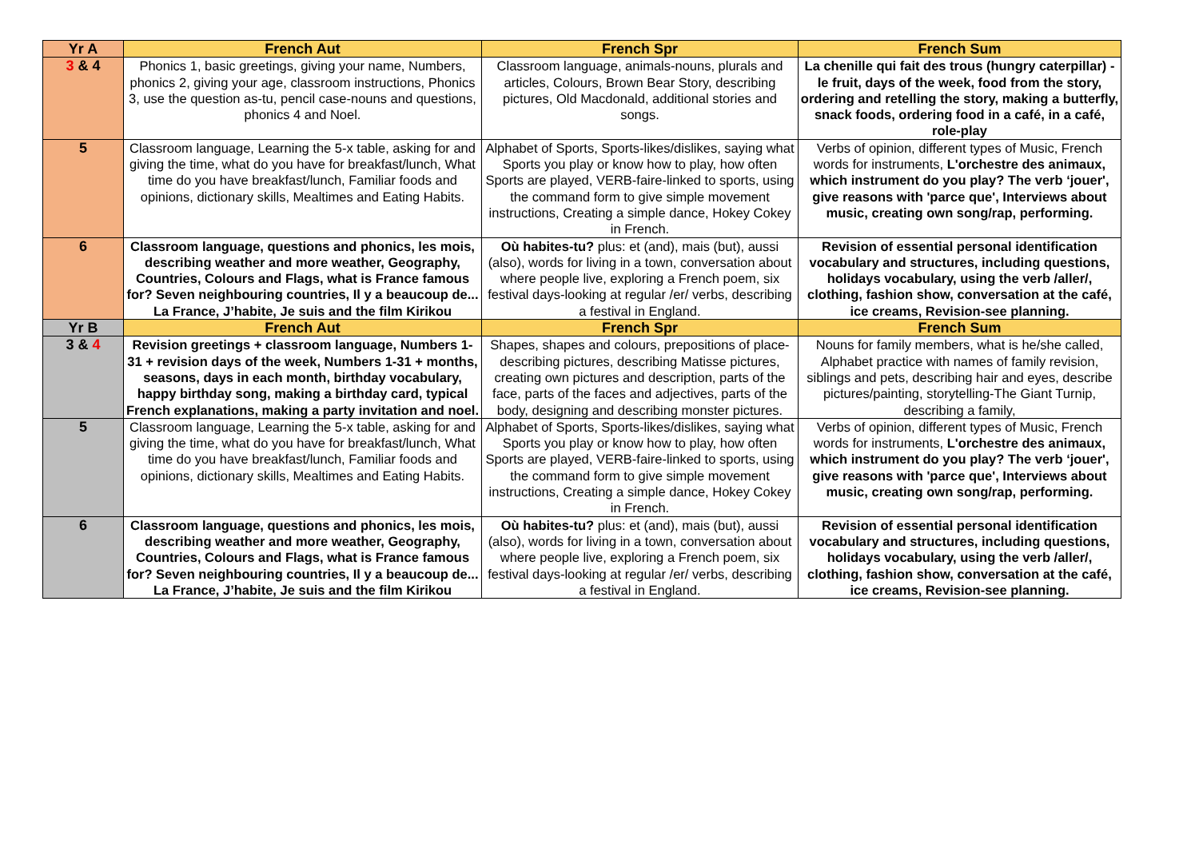| Yr A | French Aut | French Spr | French Sum |
| --- | --- | --- | --- |
| 3 & 4 | Phonics 1, basic greetings, giving your name, Numbers, phonics 2, giving your age, classroom instructions, Phonics 3, use the question as-tu, pencil case-nouns and questions, phonics 4 and Noel. | Classroom language, animals-nouns, plurals and articles, Colours, Brown Bear Story, describing pictures, Old Macdonald, additional stories and songs. | La chenille qui fait des trous (hungry caterpillar) - le fruit, days of the week, food from the story, ordering and retelling the story, making a butterfly, snack foods, ordering food in a café, in a café, role-play |
| 5 | Classroom language, Learning the 5-x table, asking for and giving the time, what do you have for breakfast/lunch, What time do you have breakfast/lunch, Familiar foods and opinions, dictionary skills, Mealtimes and Eating Habits. | Alphabet of Sports, Sports-likes/dislikes, saying what Sports you play or know how to play, how often Sports are played, VERB-faire-linked to sports, using the command form to give simple movement instructions, Creating a simple dance, Hokey Cokey in French. | Verbs of opinion, different types of Music, French words for instruments, L'orchestre des animaux, which instrument do you play? The verb ‘jouer', give reasons with 'parce que', Interviews about music, creating own song/rap, performing. |
| 6 | Classroom language, questions and phonics, les mois, describing weather and more weather, Geography, Countries, Colours and Flags, what is France famous for? Seven neighbouring countries, Il y a beaucoup de... La France, J’habite, Je suis and the film Kirikou | Où habites-tu? plus: et (and), mais (but), aussi (also), words for living in a town, conversation about where people live, exploring a French poem, six festival days-looking at regular /er/ verbs, describing a festival in England. | Revision of essential personal identification vocabulary and structures, including questions, holidays vocabulary, using the verb /aller/, clothing, fashion show, conversation at the café, ice creams, Revision-see planning. |
| Yr B | French Aut | French Spr | French Sum |
| 3 & 4 | Revision greetings + classroom language, Numbers 1-31 + revision days of the week, Numbers 1-31 + months, seasons, days in each month, birthday vocabulary, happy birthday song, making a birthday card, typical French explanations, making a party invitation and noel. | Shapes, shapes and colours, prepositions of place-describing pictures, describing Matisse pictures, creating own pictures and description, parts of the face, parts of the faces and adjectives, parts of the body, designing and describing monster pictures. | Nouns for family members, what is he/she called, Alphabet practice with names of family revision, siblings and pets, describing hair and eyes, describe pictures/painting, storytelling-The Giant Turnip, describing a family, |
| 5 | Classroom language, Learning the 5-x table, asking for and giving the time, what do you have for breakfast/lunch, What time do you have breakfast/lunch, Familiar foods and opinions, dictionary skills, Mealtimes and Eating Habits. | Alphabet of Sports, Sports-likes/dislikes, saying what Sports you play or know how to play, how often Sports are played, VERB-faire-linked to sports, using the command form to give simple movement instructions, Creating a simple dance, Hokey Cokey in French. | Verbs of opinion, different types of Music, French words for instruments, L'orchestre des animaux, which instrument do you play? The verb ‘jouer', give reasons with 'parce que', Interviews about music, creating own song/rap, performing. |
| 6 | Classroom language, questions and phonics, les mois, describing weather and more weather, Geography, Countries, Colours and Flags, what is France famous for? Seven neighbouring countries, Il y a beaucoup de... La France, J’habite, Je suis and the film Kirikou | Où habites-tu? plus: et (and), mais (but), aussi (also), words for living in a town, conversation about where people live, exploring a French poem, six festival days-looking at regular /er/ verbs, describing a festival in England. | Revision of essential personal identification vocabulary and structures, including questions, holidays vocabulary, using the verb /aller/, clothing, fashion show, conversation at the café, ice creams, Revision-see planning. |